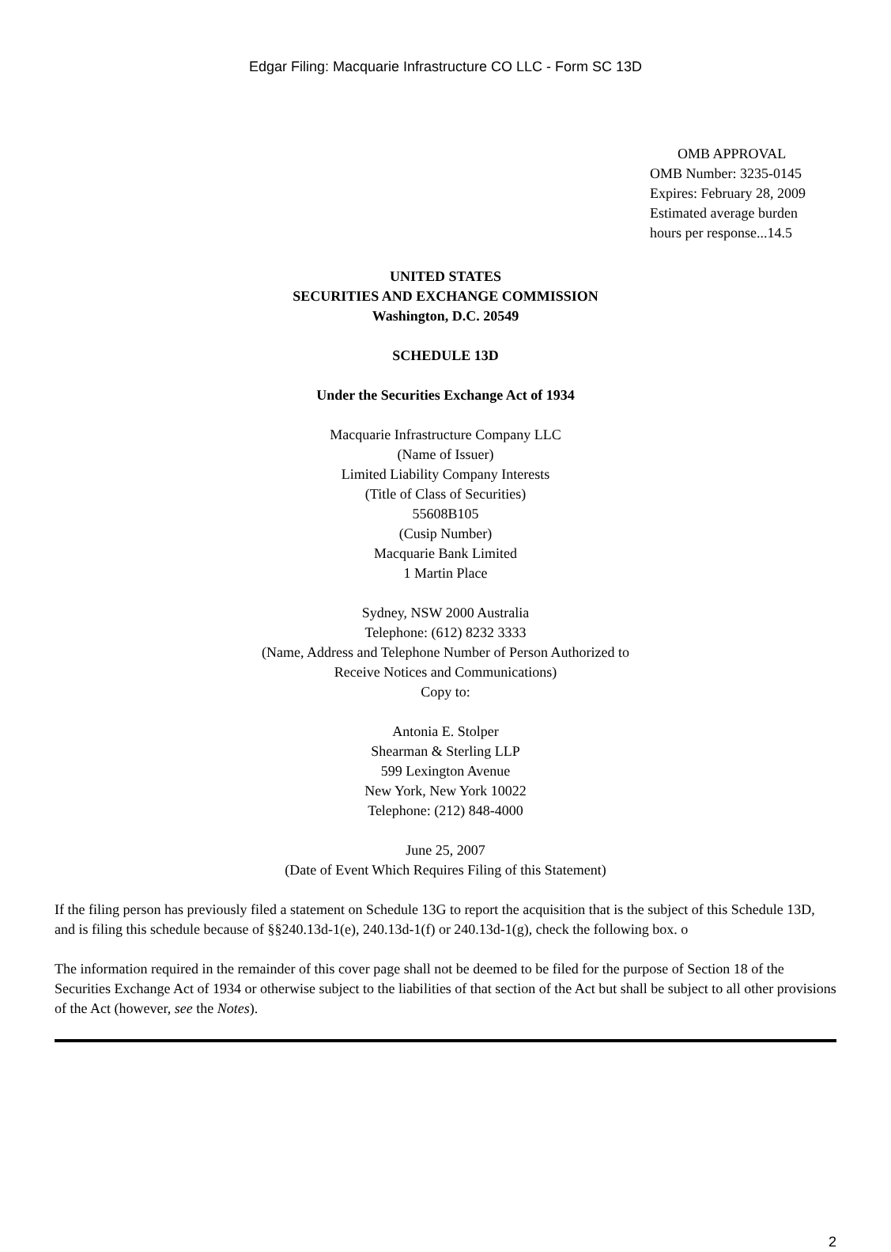Edgar Filing: Macquarie Infrastructure CO LLC - Form SC 13D
OMB APPROVAL
OMB Number: 3235-0145
Expires: February 28, 2009
Estimated average burden
hours per response...14.5
UNITED STATES
SECURITIES AND EXCHANGE COMMISSION
Washington, D.C. 20549
SCHEDULE 13D
Under the Securities Exchange Act of 1934
Macquarie Infrastructure Company LLC
(Name of Issuer)
Limited Liability Company Interests
(Title of Class of Securities)
55608B105
(Cusip Number)
Macquarie Bank Limited
1 Martin Place
Sydney, NSW 2000 Australia
Telephone: (612) 8232 3333
(Name, Address and Telephone Number of Person Authorized to
Receive Notices and Communications)
Copy to:
Antonia E. Stolper
Shearman & Sterling LLP
599 Lexington Avenue
New York, New York 10022
Telephone: (212) 848-4000
June 25, 2007
(Date of Event Which Requires Filing of this Statement)
If the filing person has previously filed a statement on Schedule 13G to report the acquisition that is the subject of this Schedule 13D, and is filing this schedule because of §§240.13d-1(e), 240.13d-1(f) or 240.13d-1(g), check the following box. o
The information required in the remainder of this cover page shall not be deemed to be filed for the purpose of Section 18 of the Securities Exchange Act of 1934 or otherwise subject to the liabilities of that section of the Act but shall be subject to all other provisions of the Act (however, see the Notes).
2